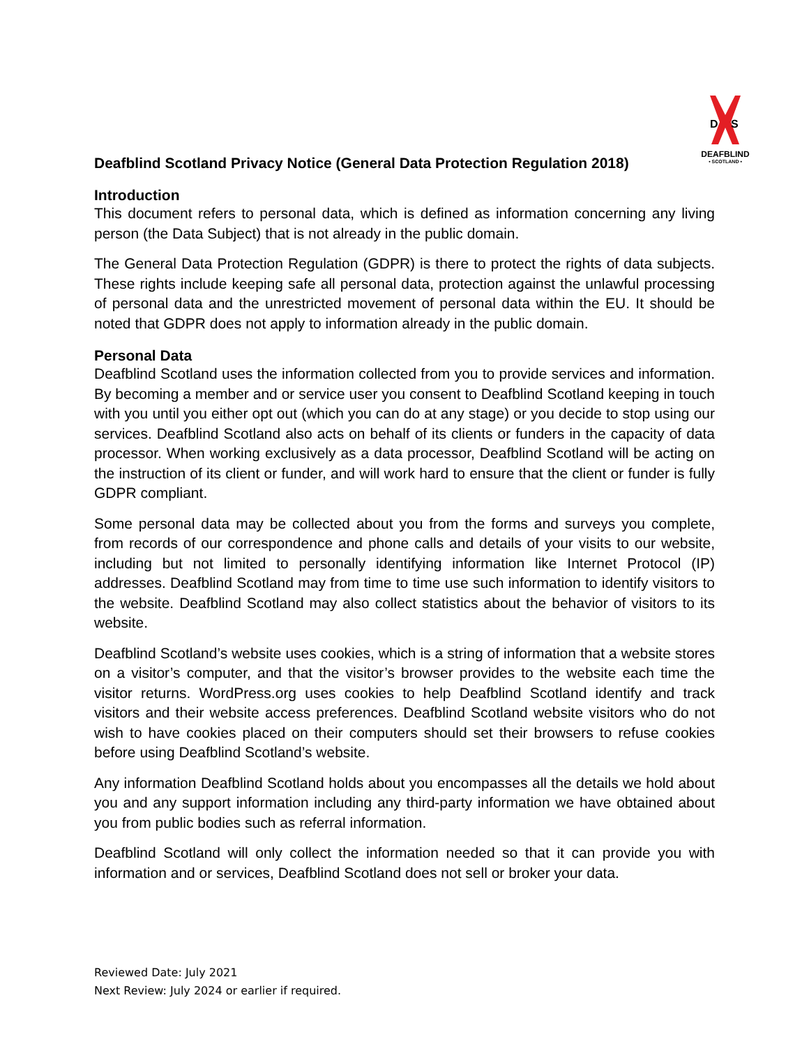D
S
DEAFBLIND
• SCOTLAND •
Deafblind Scotland Privacy Notice (General Data Protection Regulation 2018)
Introduction
This document refers to personal data, which is defined as information concerning any living person (the Data Subject) that is not already in the public domain.
The General Data Protection Regulation (GDPR) is there to protect the rights of data subjects. These rights include keeping safe all personal data, protection against the unlawful processing of personal data and the unrestricted movement of personal data within the EU. It should be noted that GDPR does not apply to information already in the public domain.
Personal Data
Deafblind Scotland uses the information collected from you to provide services and information. By becoming a member and or service user you consent to Deafblind Scotland keeping in touch with you until you either opt out (which you can do at any stage) or you decide to stop using our services. Deafblind Scotland also acts on behalf of its clients or funders in the capacity of data processor. When working exclusively as a data processor, Deafblind Scotland will be acting on the instruction of its client or funder, and will work hard to ensure that the client or funder is fully GDPR compliant.
Some personal data may be collected about you from the forms and surveys you complete, from records of our correspondence and phone calls and details of your visits to our website, including but not limited to personally identifying information like Internet Protocol (IP) addresses. Deafblind Scotland may from time to time use such information to identify visitors to the website. Deafblind Scotland may also collect statistics about the behavior of visitors to its website.
Deafblind Scotland’s website uses cookies, which is a string of information that a website stores on a visitor’s computer, and that the visitor’s browser provides to the website each time the visitor returns. WordPress.org uses cookies to help Deafblind Scotland identify and track visitors and their website access preferences. Deafblind Scotland website visitors who do not wish to have cookies placed on their computers should set their browsers to refuse cookies before using Deafblind Scotland’s website.
Any information Deafblind Scotland holds about you encompasses all the details we hold about you and any support information including any third-party information we have obtained about you from public bodies such as referral information.
Deafblind Scotland will only collect the information needed so that it can provide you with information and or services, Deafblind Scotland does not sell or broker your data.
Reviewed Date: July 2021
Next Review: July 2024 or earlier if required.